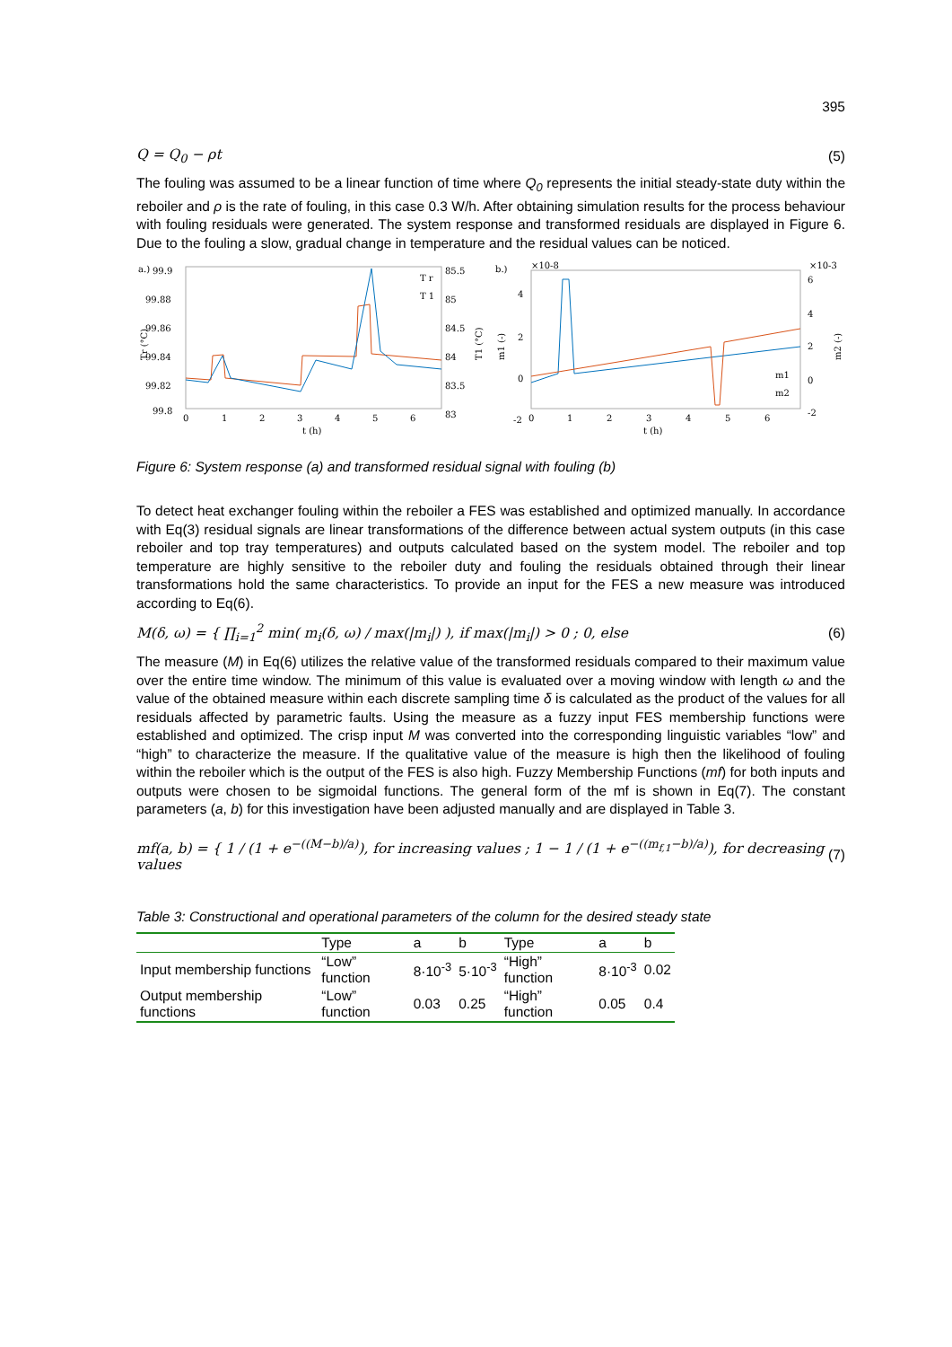395
Q = Q<sub>0</sub> − ρt (5)
The fouling was assumed to be a linear function of time where Q<sub>0</sub> represents the initial steady-state duty within the reboiler and ρ is the rate of fouling, in this case 0.3 W/h. After obtaining simulation results for the process behaviour with fouling residuals were generated. The system response and transformed residuals are displayed in Figure 6. Due to the fouling a slow, gradual change in temperature and the residual values can be noticed.
a.)
99.9
99.88
99.86
99.84
99.82
99.8
85.5
85
84.5
84
83.5
83
0
1
2
3
4
5
6
t (h)
Tr (°C)
T1 (°C)
T r
T 1
b.)
×10-8
×10-3
4
2
0
-2
6
4
2
0
-2
0
1
2
3
4
5
6
t (h)
m1 (-)
m2 (-)
m1
m2
Figure 6: System response (a) and transformed residual signal with fouling (b)
To detect heat exchanger fouling within the reboiler a FES was established and optimized manually. In accordance with Eq(3) residual signals are linear transformations of the difference between actual system outputs (in this case reboiler and top tray temperatures) and outputs calculated based on the system model. The reboiler and top temperature are highly sensitive to the reboiler duty and fouling the residuals obtained through their linear transformations hold the same characteristics. To provide an input for the FES a new measure was introduced according to Eq(6).
M(δ, ω) = { ∏<sub>i=1</sub><sup>2</sup> min( m<sub>i</sub>(δ, ω) / max(|m<sub>i</sub>|) ), if max(|m<sub>i</sub>|) > 0 ; 0, else (6)
The measure (M) in Eq(6) utilizes the relative value of the transformed residuals compared to their maximum value over the entire time window. The minimum of this value is evaluated over a moving window with length ω and the value of the obtained measure within each discrete sampling time δ is calculated as the product of the values for all residuals affected by parametric faults. Using the measure as a fuzzy input FES membership functions were established and optimized. The crisp input M was converted into the corresponding linguistic variables “low” and “high” to characterize the measure. If the qualitative value of the measure is high then the likelihood of fouling within the reboiler which is the output of the FES is also high. Fuzzy Membership Functions (mf) for both inputs and outputs were chosen to be sigmoidal functions. The general form of the mf is shown in Eq(7). The constant parameters (a, b) for this investigation have been adjusted manually and are displayed in Table 3.
mf(a, b) = { 1 / (1 + e<sup>−((M−b)/a)</sup>), for increasing values ; 1 − 1 / (1 + e<sup>−((m<sub>f,1</sub>−b)/a)</sup>), for decreasing values (7)
Table 3: Constructional and operational parameters of the column for the desired steady state
| | Type | a | b | Type | a | b |
| --- | --- | --- | --- | --- | --- | --- |
| Input membership functions | “Low” function | 8·10<sup>-3</sup> | 5·10<sup>-3</sup> | “High” function | 8·10<sup>-3</sup> | 0.02 |
| Output membership functions | “Low” function | 0.03 | 0.25 | “High” function | 0.05 | 0.4 |